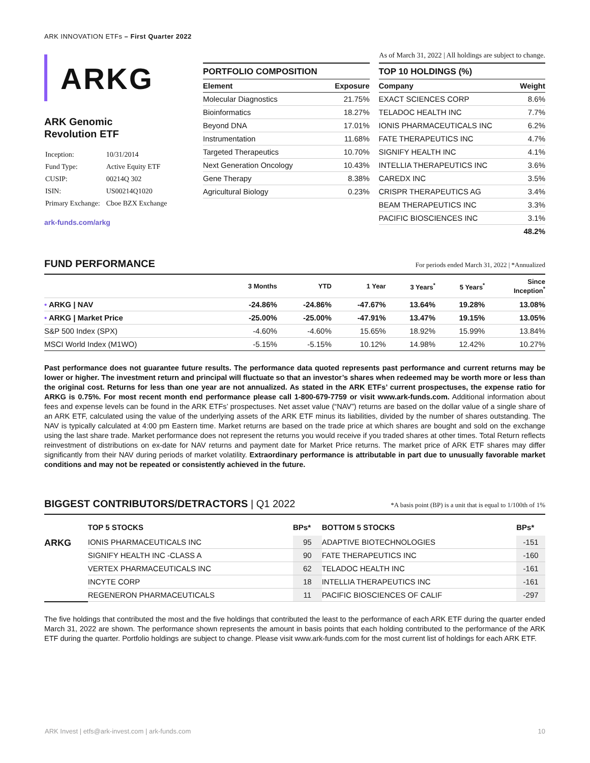ARK INNOVATION ETFs – First Quarter 2022
ARKG
ARK Genomic
Revolution ETF
| Inception: | 10/31/2014 |
| Fund Type: | Active Equity ETF |
| CUSIP: | 00214Q 302 |
| ISIN: | US00214Q1020 |
| Primary Exchange: | Cboe BZX Exchange |
ark-funds.com/arkg
As of March 31, 2022 | All holdings are subject to change.
PORTFOLIO COMPOSITION
| Element | Exposure |
| --- | --- |
| Molecular Diagnostics | 21.75% |
| Bioinformatics | 18.27% |
| Beyond DNA | 17.01% |
| Instrumentation | 11.68% |
| Targeted Therapeutics | 10.70% |
| Next Generation Oncology | 10.43% |
| Gene Therapy | 8.38% |
| Agricultural Biology | 0.23% |
TOP 10 HOLDINGS (%)
| Company | Weight |
| --- | --- |
| EXACT SCIENCES CORP | 8.6% |
| TELADOC HEALTH INC | 7.7% |
| IONIS PHARMACEUTICALS INC | 6.2% |
| FATE THERAPEUTICS INC | 4.7% |
| SIGNIFY HEALTH INC | 4.1% |
| INTELLIA THERAPEUTICS INC | 3.6% |
| CAREDX INC | 3.5% |
| CRISPR THERAPEUTICS AG | 3.4% |
| BEAM THERAPEUTICS INC | 3.3% |
| PACIFIC BIOSCIENCES INC | 3.1% |
| | 48.2% |
FUND PERFORMANCE For periods ended March 31, 2022 | *Annualized
| | 3 Months | YTD | 1 Year | 3 Years<sup>*</sup> | 5 Years<sup>*</sup> | Since Inception<sup>*</sup> |
| --- | --- | --- | --- | --- | --- | --- |
| • ARKG / NAV | -24.86% | -24.86% | -47.67% | 13.64% | 19.28% | 13.08% |
| • ARKG / Market Price | -25.00% | -25.00% | -47.91% | 13.47% | 19.15% | 13.05% |
| S&P 500 Index (SPX) | -4.60% | -4.60% | 15.65% | 18.92% | 15.99% | 13.84% |
| MSCI World Index (M1WO) | -5.15% | -5.15% | 10.12% | 14.98% | 12.42% | 10.27% |
Past performance does not guarantee future results. The performance data quoted represents past performance and current returns may be lower or higher. The investment return and principal will fluctuate so that an investor’s shares when redeemed may be worth more or less than the original cost. Returns for less than one year are not annualized. As stated in the ARK ETFs’ current prospectuses, the expense ratio for ARKG is 0.75%. For most recent month end performance please call 1-800-679-7759 or visit www.ark-funds.com. Additional information about fees and expense levels can be found in the ARK ETFs’ prospectuses. Net asset value (“NAV”) returns are based on the dollar value of a single share of an ARK ETF, calculated using the value of the underlying assets of the ARK ETF minus its liabilities, divided by the number of shares outstanding. The NAV is typically calculated at 4:00 pm Eastern time. Market returns are based on the trade price at which shares are bought and sold on the exchange using the last share trade. Market performance does not represent the returns you would receive if you traded shares at other times. Total Return reflects reinvestment of distributions on ex-date for NAV returns and payment date for Market Price returns. The market price of ARK ETF shares may differ significantly from their NAV during periods of market volatility. Extraordinary performance is attributable in part due to unusually favorable market conditions and may not be repeated or consistently achieved in the future.
BIGGEST CONTRIBUTORS/DETRACTORS | Q1 2022 *A basis point (BP) is a unit that is equal to 1/100th of 1%
| | TOP 5 STOCKS | BPs* | BOTTOM 5 STOCKS | BPs* |
| --- | --- | --- | --- | --- |
| ARKG | IONIS PHARMACEUTICALS INC | 95 | ADAPTIVE BIOTECHNOLOGIES | -151 |
| | SIGNIFY HEALTH INC -CLASS A | 90 | FATE THERAPEUTICS INC | -160 |
| | VERTEX PHARMACEUTICALS INC | 62 | TELADOC HEALTH INC | -161 |
| | INCYTE CORP | 18 | INTELLIA THERAPEUTICS INC | -161 |
| | REGENERON PHARMACEUTICALS | 11 | PACIFIC BIOSCIENCES OF CALIF | -297 |
The five holdings that contributed the most and the five holdings that contributed the least to the performance of each ARK ETF during the quarter ended March 31, 2022 are shown. The performance shown represents the amount in basis points that each holding contributed to the performance of the ARK ETF during the quarter. Portfolio holdings are subject to change. Please visit www.ark-funds.com for the most current list of holdings for each ARK ETF.
ARK Invest | etfs@ark-invest.com | ark-funds.com 10